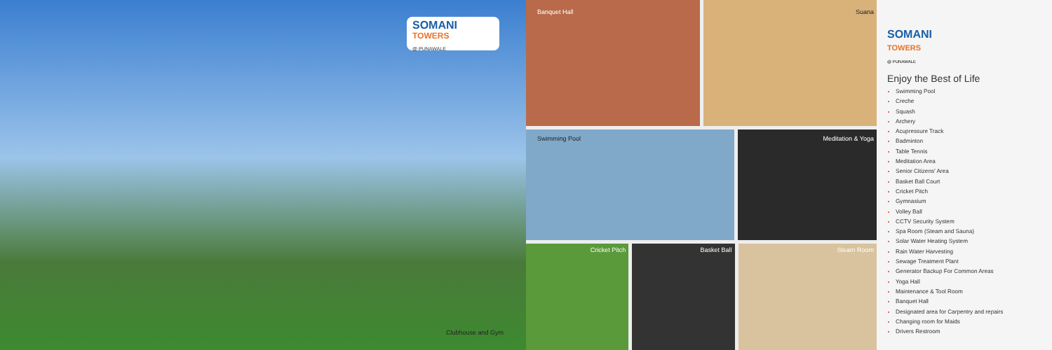SOMANI
TOWERS
@ PUNAWALE
Clubhouse and Gym
Banquet Hall
Suana
Swimming Pool
Meditation & Yoga
Cricket Pitch
Basket Ball
Steam Room
SOMANI
TOWERS
@ PUNAWALE
Enjoy the Best of Life
Swimming Pool
Creche
Squash
Archery
Acupressure Track
Badminton
Table Tennis
Meditation Area
Senior Citizens’ Area
Basket Ball Court
Cricket Pitch
Gymnasium
Volley Ball
CCTV Security System
Spa Room (Steam and Sauna)
Solar Water Heating System
Rain Water Harvesting
Sewage Treatment Plant
Generator Backup For Common Areas
Yoga Hall
Maintenance & Tool Room
Banquet Hall
Designated area for Carpentry and repairs
Changing room for Maids
Drivers Restroom